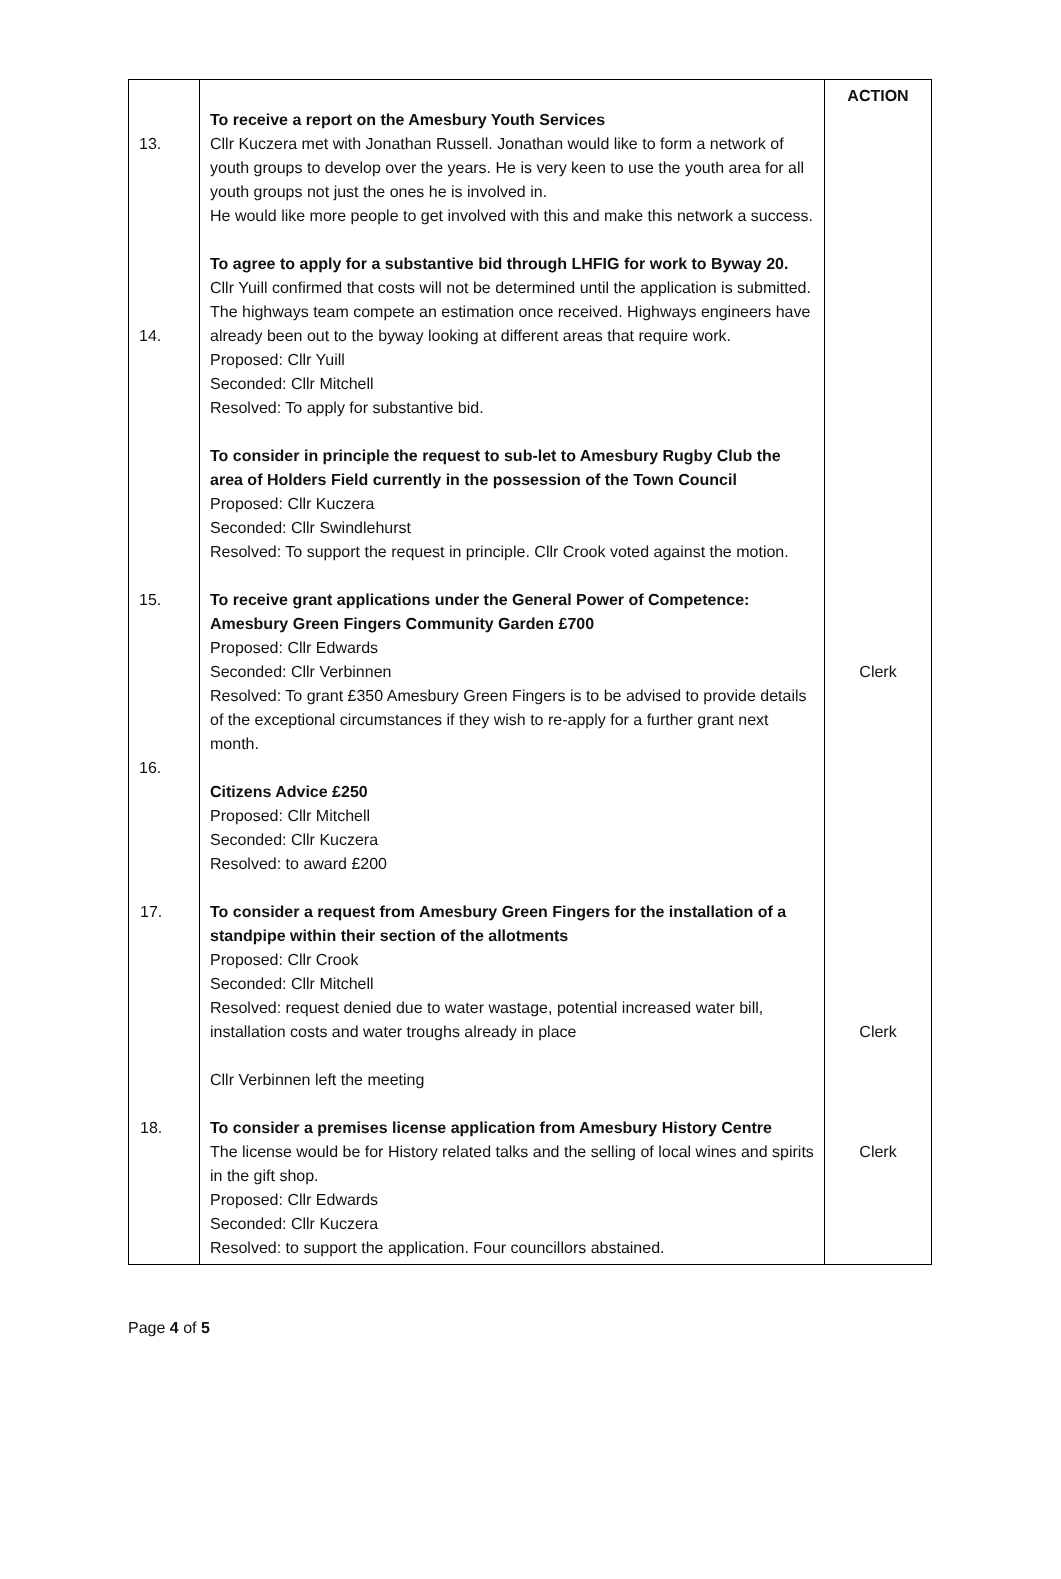| 13. 14. 15. 16. | To receive a report on the Amesbury Youth Services Cllr Kuczera met with Jonathan Russell. Jonathan would like to form a network of youth groups to develop over the years. He is very keen to use the youth area for all youth groups not just the ones he is involved in. He would like more people to get involved with this and make this network a success. To agree to apply for a substantive bid through LHFIG for work to Byway 20. Cllr Yuill confirmed that costs will not be determined until the application is submitted. The highways team compete an estimation once received. Highways engineers have already been out to the byway looking at different areas that require work. Proposed: Cllr Yuill Seconded: Cllr Mitchell Resolved: To apply for substantive bid. To consider in principle the request to sub-let to Amesbury Rugby Club the area of Holders Field currently in the possession of the Town Council Proposed: Cllr Kuczera Seconded: Cllr Swindlehurst Resolved: To support the request in principle. Cllr Crook voted against the motion. To receive grant applications under the General Power of Competence: Amesbury Green Fingers Community Garden £700 Proposed: Cllr Edwards Seconded: Cllr Verbinnen Resolved: To grant £350 Amesbury Green Fingers is to be advised to provide details of the exceptional circumstances if they wish to re-apply for a further grant next month. Citizens Advice £250 Proposed: Cllr Mitchell Seconded: Cllr Kuczera Resolved: to award £200 17. To consider a request from Amesbury Green Fingers for the installation of a standpipe within their section of the allotments Proposed: Cllr Crook Seconded: Cllr Mitchell Resolved: request denied due to water wastage, potential increased water bill, installation costs and water troughs already in place Cllr Verbinnen left the meeting 18. To consider a premises license application from Amesbury History Centre The license would be for History related talks and the selling of local wines and spirits in the gift shop. Proposed: Cllr Edwards Seconded: Cllr Kuczera Resolved: to support the application. Four councillors abstained. | ACTION Clerk Clerk Clerk |
Page 4 of 5